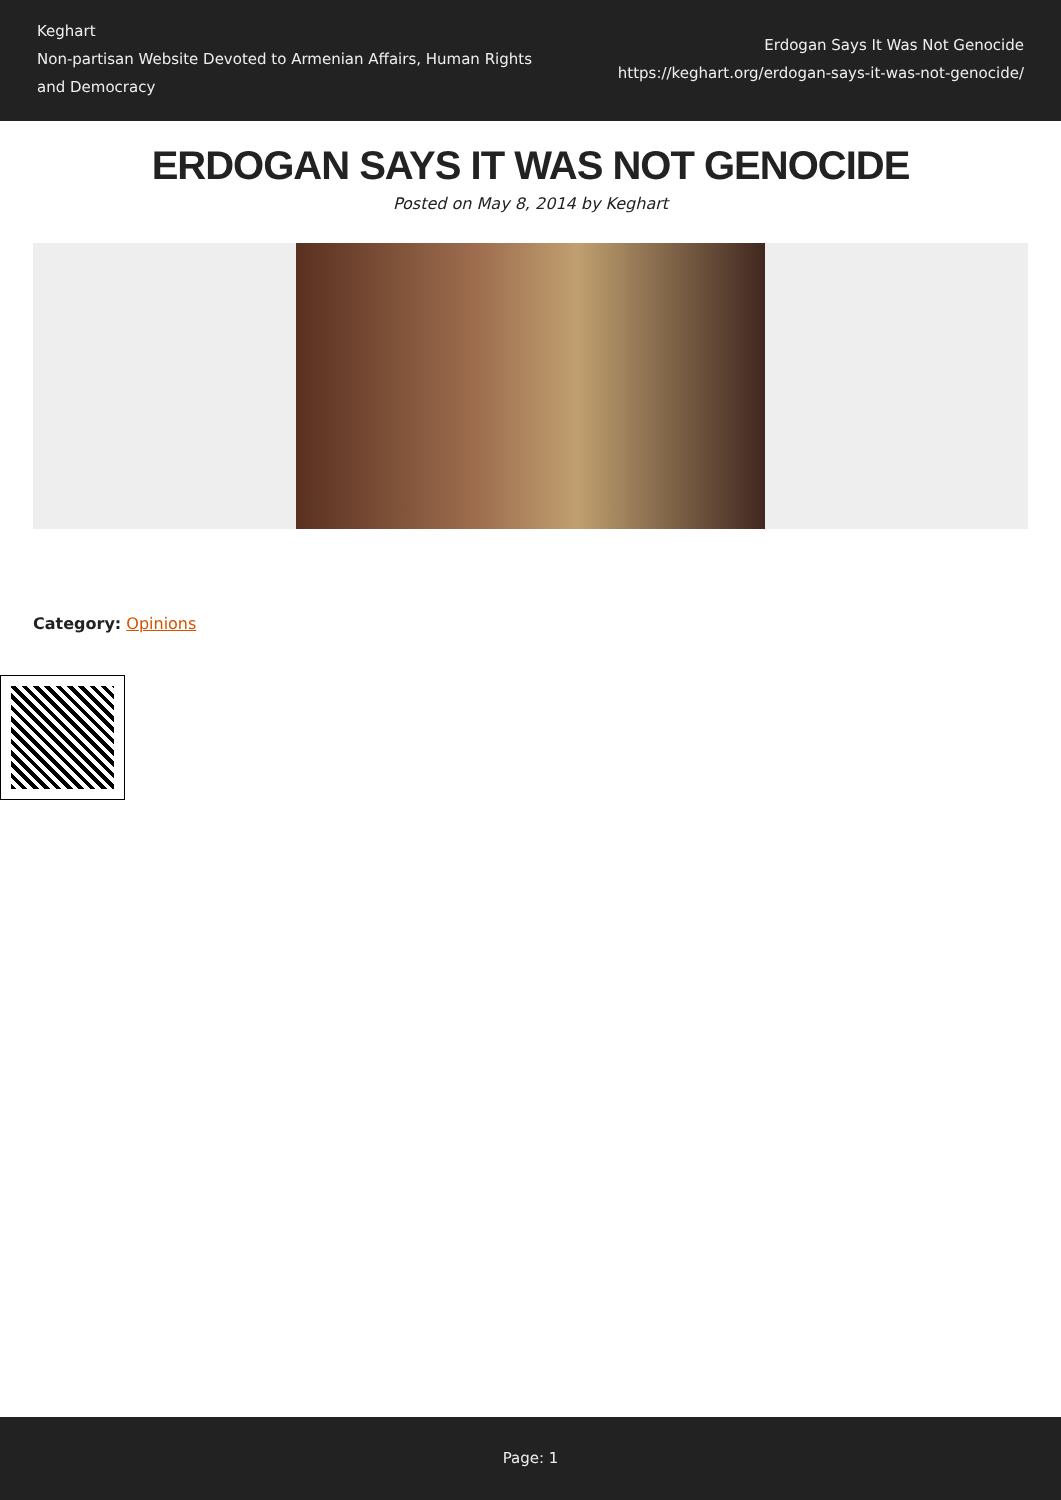Keghart
Non-partisan Website Devoted to Armenian Affairs, Human Rights and Democracy
Erdogan Says It Was Not Genocide
https://keghart.org/erdogan-says-it-was-not-genocide/
ERDOGAN SAYS IT WAS NOT GENOCIDE
Posted on May 8, 2014 by Keghart
Category: Opinions
Page: 1